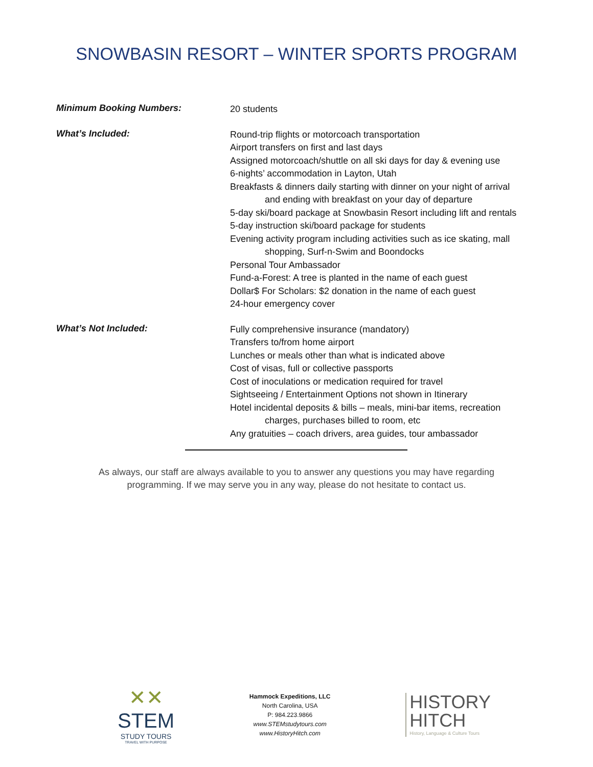SNOWBASIN RESORT – WINTER SPORTS PROGRAM
Minimum Booking Numbers:
20 students
What’s Included:
Round-trip flights or motorcoach transportation
Airport transfers on first and last days
Assigned motorcoach/shuttle on all ski days for day & evening use
6-nights’ accommodation in Layton, Utah
Breakfasts & dinners daily starting with dinner on your night of arrival
and ending with breakfast on your day of departure
5-day ski/board package at Snowbasin Resort including lift and rentals
5-day instruction ski/board package for students
Evening activity program including activities such as ice skating, mall
shopping, Surf-n-Swim and Boondocks
Personal Tour Ambassador
Fund-a-Forest: A tree is planted in the name of each guest
Dollar$ For Scholars: $2 donation in the name of each guest
24-hour emergency cover
What’s Not Included:
Fully comprehensive insurance (mandatory)
Transfers to/from home airport
Lunches or meals other than what is indicated above
Cost of visas, full or collective passports
Cost of inoculations or medication required for travel
Sightseeing / Entertainment Options not shown in Itinerary
Hotel incidental deposits & bills – meals, mini-bar items, recreation
charges, purchases billed to room, etc
Any gratuities – coach drivers, area guides, tour ambassador
As always, our staff are always available to you to answer any questions you may have regarding programming. If we may serve you in any way, please do not hesitate to contact us.
✕✕
STEM
STUDY TOURS
TRAVEL WITH PURPOSE
Hammock Expeditions, LLC
North Carolina, USA
P: 984.223.9866
www.STEMstudytours.com
www.HistoryHitch.com
HISTORY
HITCH
History, Language & Culture Tours